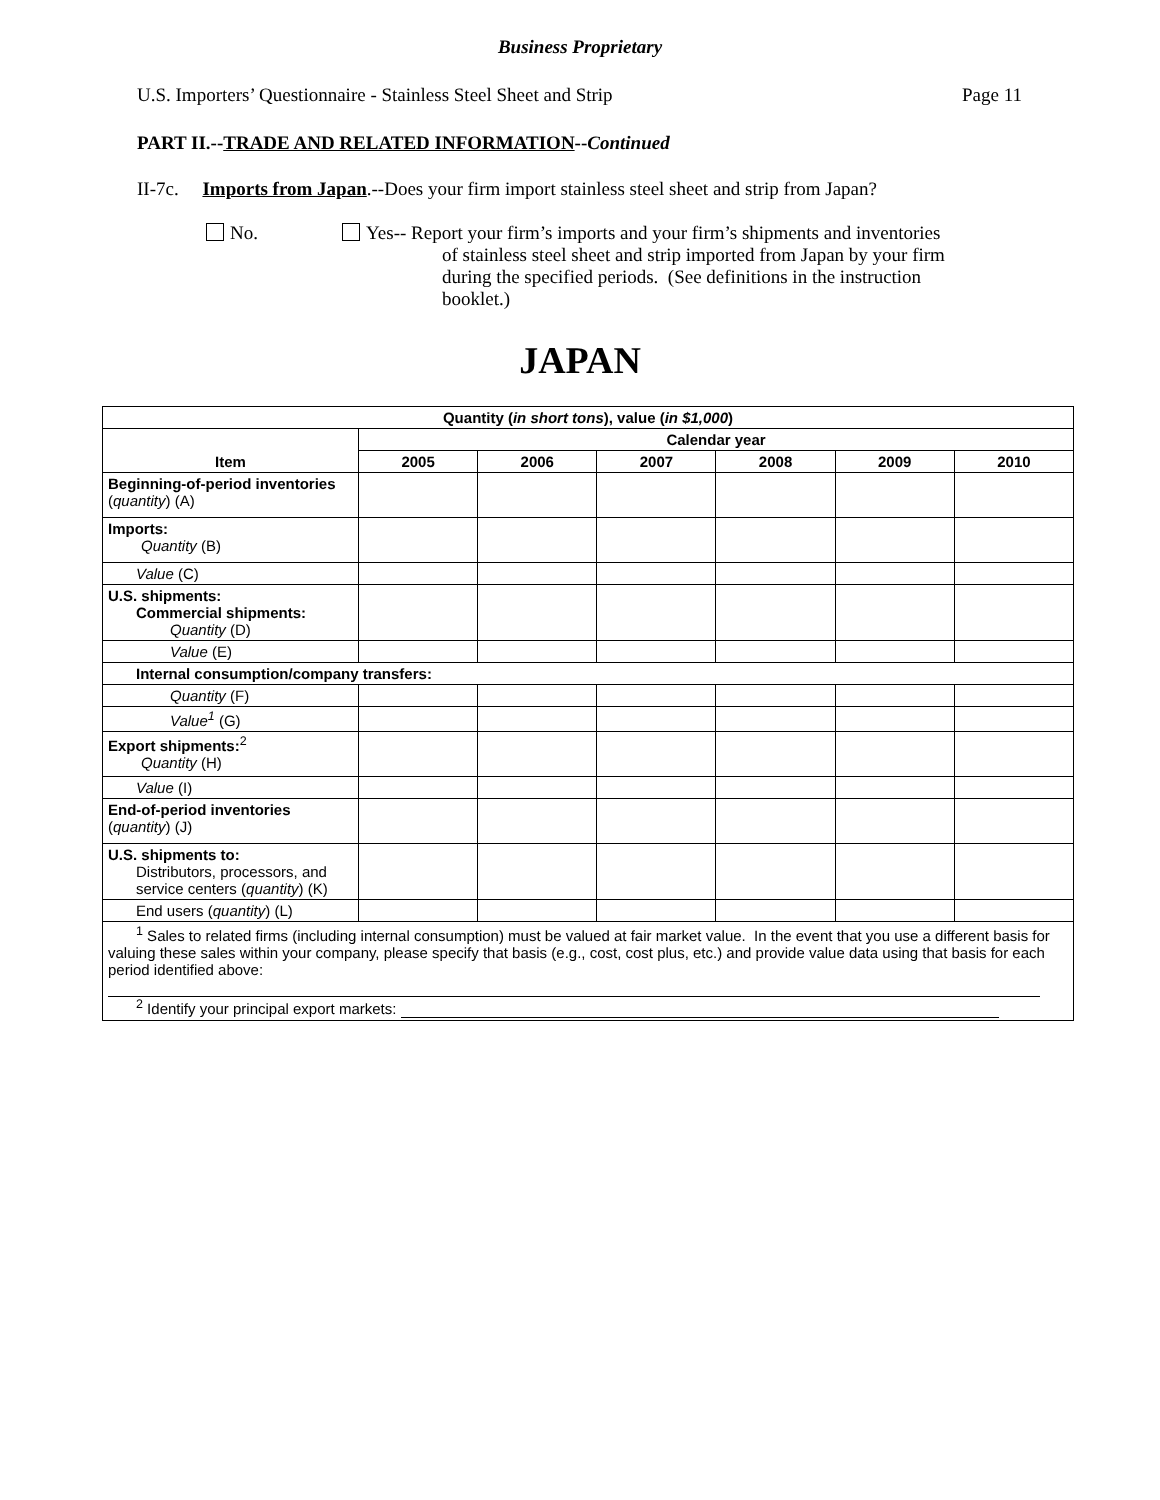Business Proprietary
U.S. Importers’ Questionnaire - Stainless Steel Sheet and Strip Page 11
PART II.--TRADE AND RELATED INFORMATION--Continued
II-7c. Imports from Japan.--Does your firm import stainless steel sheet and strip from Japan?
No. Yes-- Report your firm’s imports and your firm’s shipments and inventories
of stainless steel sheet and strip imported from Japan by your firm
during the specified periods. (See definitions in the instruction
booklet.)
JAPAN
| Quantity ( in short tons ), value ( in $1,000 ) | | | | | | |
| --- | --- | --- | --- | --- | --- | --- |
| Item | Calendar year | | | | | |
| | 2005 | 2006 | 2007 | 2008 | 2009 | 2010 |
| Beginning-of-period inventories ( quantity ) (A) | | | | | | |
| Imports: Quantity (B) | | | | | | |
| Value (C) | | | | | | |
| U.S. shipments: Commercial shipments: Quantity (D) | | | | | | |
| Value (E) | | | | | | |
| Internal consumption/company transfers: | | | | | | |
| Quantity (F) | | | | | | |
| Value<sup>1</sup> (G) | | | | | | |
| Export shipments:<sup>2</sup> Quantity (H) | | | | | | |
| Value (I) | | | | | | |
| End-of-period inventories ( quantity ) (J) | | | | | | |
| U.S. shipments to: Distributors, processors, and service centers ( quantity ) (K) | | | | | | |
| End users ( quantity ) (L) | | | | | | |
| <sup>1</sup> Sales to related firms (including internal consumption) must be valued at fair market value. In the event that you use a different basis for valuing these sales within your company, please specify that basis (e.g., cost, cost plus, etc.) and provide value data using that basis for each period identified above: <sup>2</sup> Identify your principal export markets: | | | | | | |